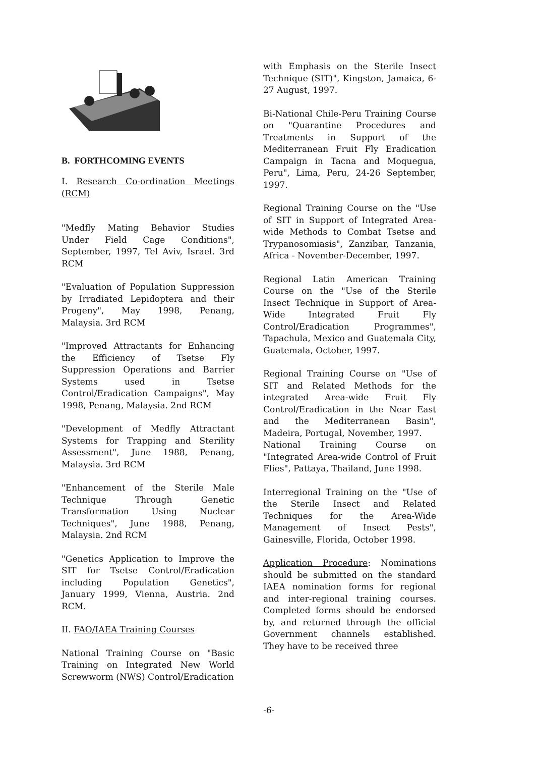B. FORTHCOMING EVENTS
I. Research Co-ordination Meetings (RCM)
"Medfly Mating Behavior Studies Under Field Cage Conditions", September, 1997, Tel Aviv, Israel. 3rd RCM
"Evaluation of Population Suppression by Irradiated Lepidoptera and their Progeny", May 1998, Penang, Malaysia. 3rd RCM
"Improved Attractants for Enhancing the Efficiency of Tsetse Fly Suppression Operations and Barrier Systems used in Tsetse Control/Eradication Campaigns", May 1998, Penang, Malaysia. 2nd RCM
"Development of Medfly Attractant Systems for Trapping and Sterility Assessment", June 1988, Penang, Malaysia. 3rd RCM
"Enhancement of the Sterile Male Technique Through Genetic Transformation Using Nuclear Techniques", June 1988, Penang, Malaysia. 2nd RCM
"Genetics Application to Improve the SIT for Tsetse Control/Eradication including Population Genetics", January 1999, Vienna, Austria. 2nd RCM.
II. FAO/IAEA Training Courses
National Training Course on "Basic Training on Integrated New World Screwworm (NWS) Control/Eradication
with Emphasis on the Sterile Insect Technique (SIT)", Kingston, Jamaica, 6-27 August, 1997.
Bi-National Chile-Peru Training Course on "Quarantine Procedures and Treatments in Support of the Mediterranean Fruit Fly Eradication Campaign in Tacna and Moquegua, Peru", Lima, Peru, 24-26 September, 1997.
Regional Training Course on the "Use of SIT in Support of Integrated Area-wide Methods to Combat Tsetse and Trypanosomiasis", Zanzibar, Tanzania, Africa - November-December, 1997.
Regional Latin American Training Course on the "Use of the Sterile Insect Technique in Support of Area-Wide Integrated Fruit Fly Control/Eradication Programmes", Tapachula, Mexico and Guatemala City, Guatemala, October, 1997.
Regional Training Course on "Use of SIT and Related Methods for the integrated Area-wide Fruit Fly Control/Eradication in the Near East and the Mediterranean Basin", Madeira, Portugal, November, 1997.
National Training Course on "Integrated Area-wide Control of Fruit Flies", Pattaya, Thailand, June 1998.
Interregional Training on the "Use of the Sterile Insect and Related Techniques for the Area-Wide Management of Insect Pests", Gainesville, Florida, October 1998.
Application Procedure: Nominations should be submitted on the standard IAEA nomination forms for regional and inter-regional training courses. Completed forms should be endorsed by, and returned through the official Government channels established. They have to be received three
-6-